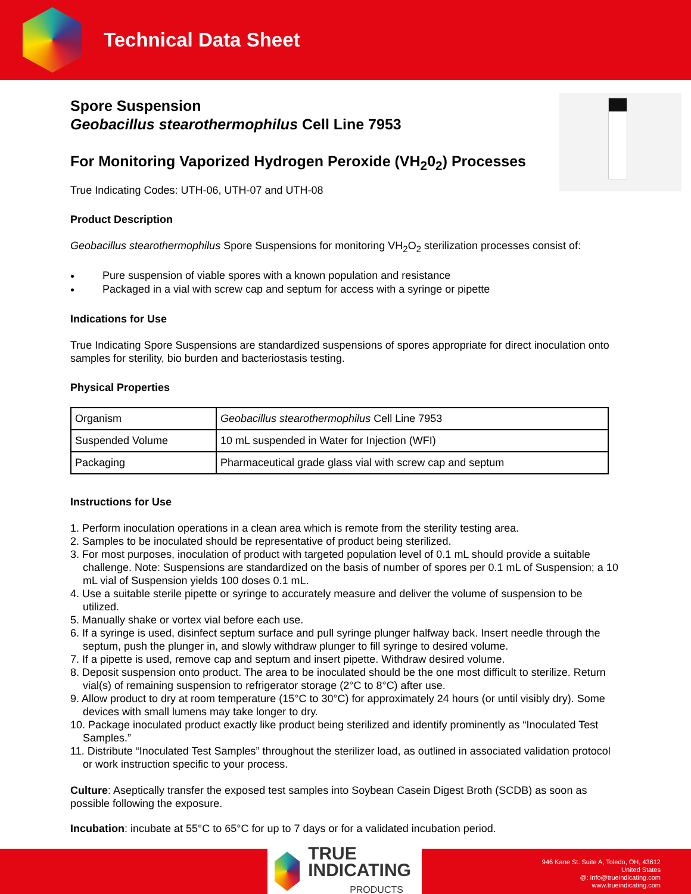Technical Data Sheet
Spore Suspension
Geobacillus stearothermophilus Cell Line 7953
For Monitoring Vaporized Hydrogen Peroxide (VH<sub>2</sub>0<sub>2</sub>) Processes
True Indicating Codes: UTH-06, UTH-07 and UTH-08
Product Description
Geobacillus stearothermophilus Spore Suspensions for monitoring VH<sub>2</sub>O<sub>2</sub> sterilization processes consist of:
Pure suspension of viable spores with a known population and resistance
Packaged in a vial with screw cap and septum for access with a syringe or pipette
Indications for Use
True Indicating Spore Suspensions are standardized suspensions of spores appropriate for direct inoculation onto samples for sterility, bio burden and bacteriostasis testing.
Physical Properties
| Organism | Geobacillus stearothermophilus Cell Line 7953 |
| Suspended Volume | 10 mL suspended in Water for Injection (WFI) |
| Packaging | Pharmaceutical grade glass vial with screw cap and septum |
Instructions for Use
1. Perform inoculation operations in a clean area which is remote from the sterility testing area.
2. Samples to be inoculated should be representative of product being sterilized.
3. For most purposes, inoculation of product with targeted population level of 0.1 mL should provide a suitable challenge. Note: Suspensions are standardized on the basis of number of spores per 0.1 mL of Suspension; a 10 mL vial of Suspension yields 100 doses 0.1 mL.
4. Use a suitable sterile pipette or syringe to accurately measure and deliver the volume of suspension to be utilized.
5. Manually shake or vortex vial before each use.
6. If a syringe is used, disinfect septum surface and pull syringe plunger halfway back. Insert needle through the septum, push the plunger in, and slowly withdraw plunger to fill syringe to desired volume.
7. If a pipette is used, remove cap and septum and insert pipette. Withdraw desired volume.
8. Deposit suspension onto product. The area to be inoculated should be the one most difficult to sterilize. Return vial(s) of remaining suspension to refrigerator storage (2°C to 8°C) after use.
9. Allow product to dry at room temperature (15°C to 30°C) for approximately 24 hours (or until visibly dry). Some devices with small lumens may take longer to dry.
10. Package inoculated product exactly like product being sterilized and identify prominently as “Inoculated Test Samples.”
11. Distribute “Inoculated Test Samples” throughout the sterilizer load, as outlined in associated validation protocol or work instruction specific to your process.
Culture: Aseptically transfer the exposed test samples into Soybean Casein Digest Broth (SCDB) as soon as possible following the exposure.
Incubation: incubate at 55°C to 65°C for up to 7 days or for a validated incubation period.
TRUE INDICATING
PRODUCTS
946 Kane St. Suite A, Toledo, OH, 43612
United States
@: info@trueindicating.com
www.trueindicating.com